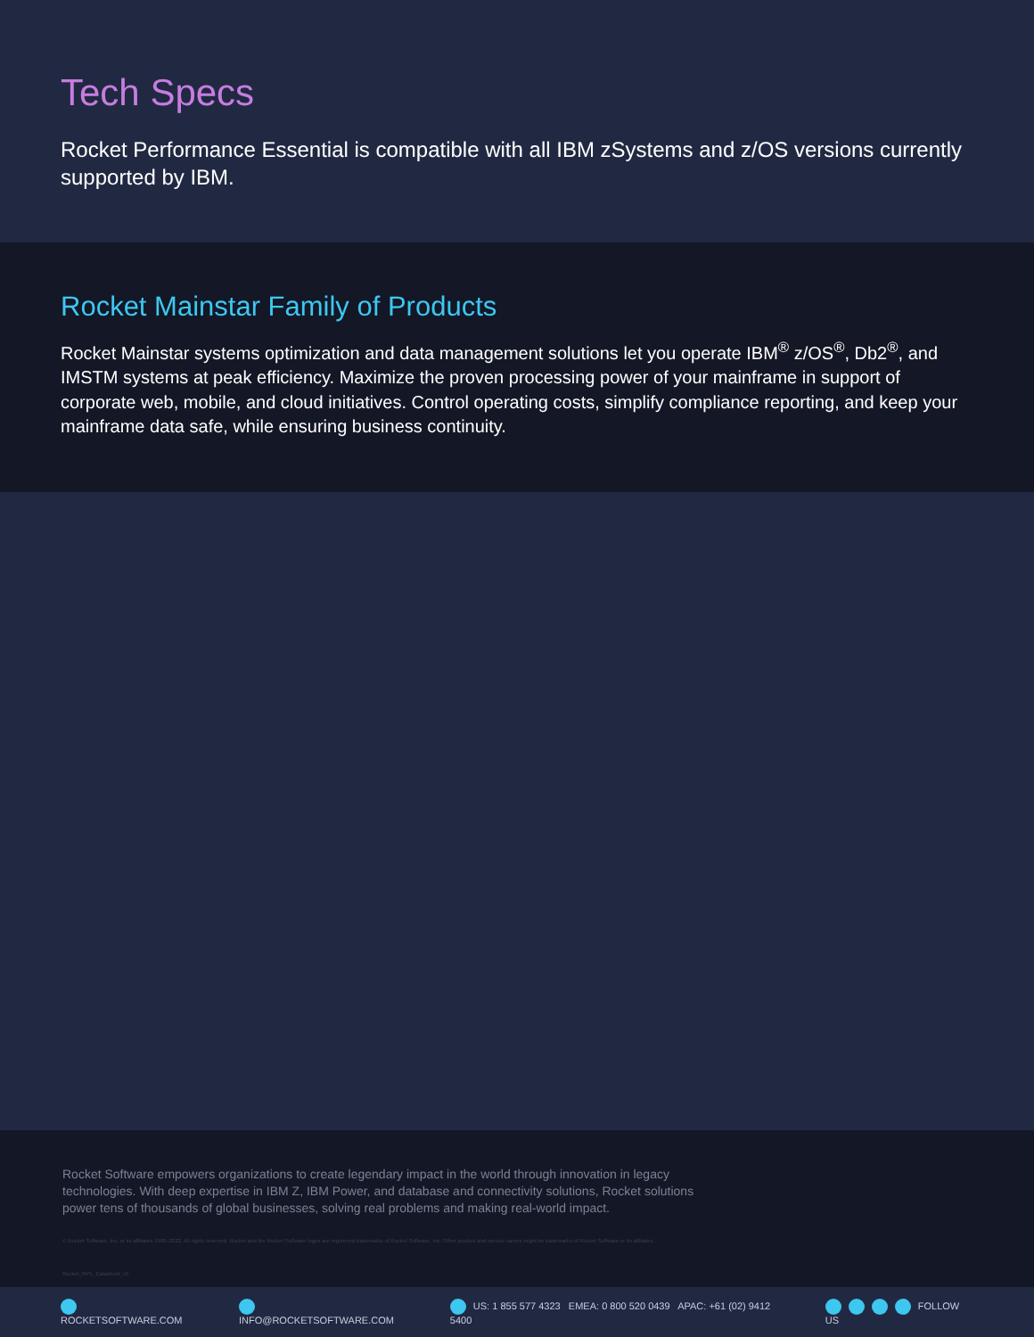Tech Specs
Rocket Performance Essential is compatible with all IBM zSystems and z/OS versions currently supported by IBM.
Rocket Mainstar Family of Products
Rocket Mainstar systems optimization and data management solutions let you operate IBM<sup>®</sup> z/OS<sup>®</sup>, Db2<sup>®</sup>, and IMSTM systems at peak efficiency. Maximize the proven processing power of your mainframe in support of corporate web, mobile, and cloud initiatives. Control operating costs, simplify compliance reporting, and keep your mainframe data safe, while ensuring business continuity.
Rocket Software empowers organizations to create legendary impact in the world through innovation in legacy technologies. With deep expertise in IBM Z, IBM Power, and database and connectivity solutions, Rocket solutions power tens of thousands of global businesses, solving real problems and making real-world impact.
© Rocket Software, Inc. or its affiliates 1990–2022. All rights reserved. Rocket and the Rocket Software logos are registered trademarks of Rocket Software, Inc. Other product and service names might be trademarks of Rocket Software or its affiliates.
Rocket_RPE_Datasheet_v5
ROCKETSOFTWARE.COM INFO@ROCKETSOFTWARE.COM US: 1 855 577 4323 EMEA: 0 800 520 0439 APAC: +61 (02) 9412 5400 FOLLOW US